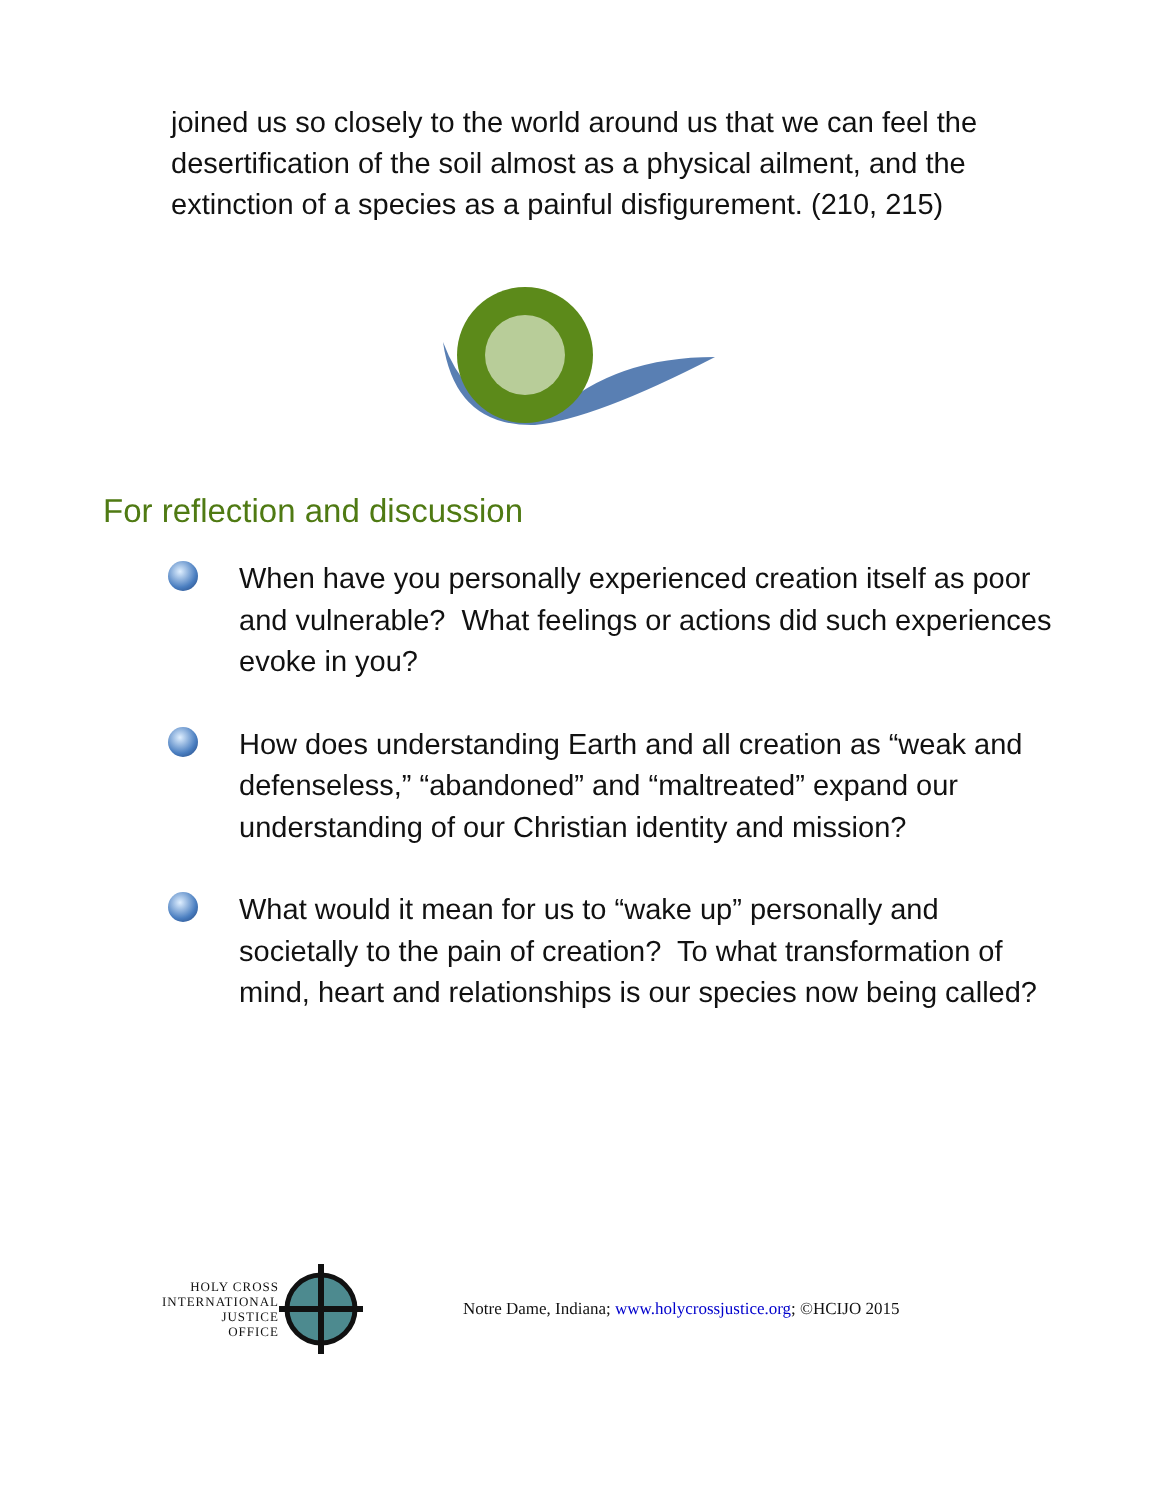joined us so closely to the world around us that we can feel the desertification of the soil almost as a physical ailment, and the extinction of a species as a painful disfigurement. (210, 215)
For reflection and discussion
When have you personally experienced creation itself as poor and vulnerable? What feelings or actions did such experiences evoke in you?
How does understanding Earth and all creation as “weak and defenseless,” “abandoned” and “maltreated” expand our understanding of our Christian identity and mission?
What would it mean for us to “wake up” personally and societally to the pain of creation? To what transformation of mind, heart and relationships is our species now being called?
HOLY CROSS
INTERNATIONAL
JUSTICE
OFFICE
Notre Dame, Indiana; www.holycrossjustice.org; ©HCIJO 2015